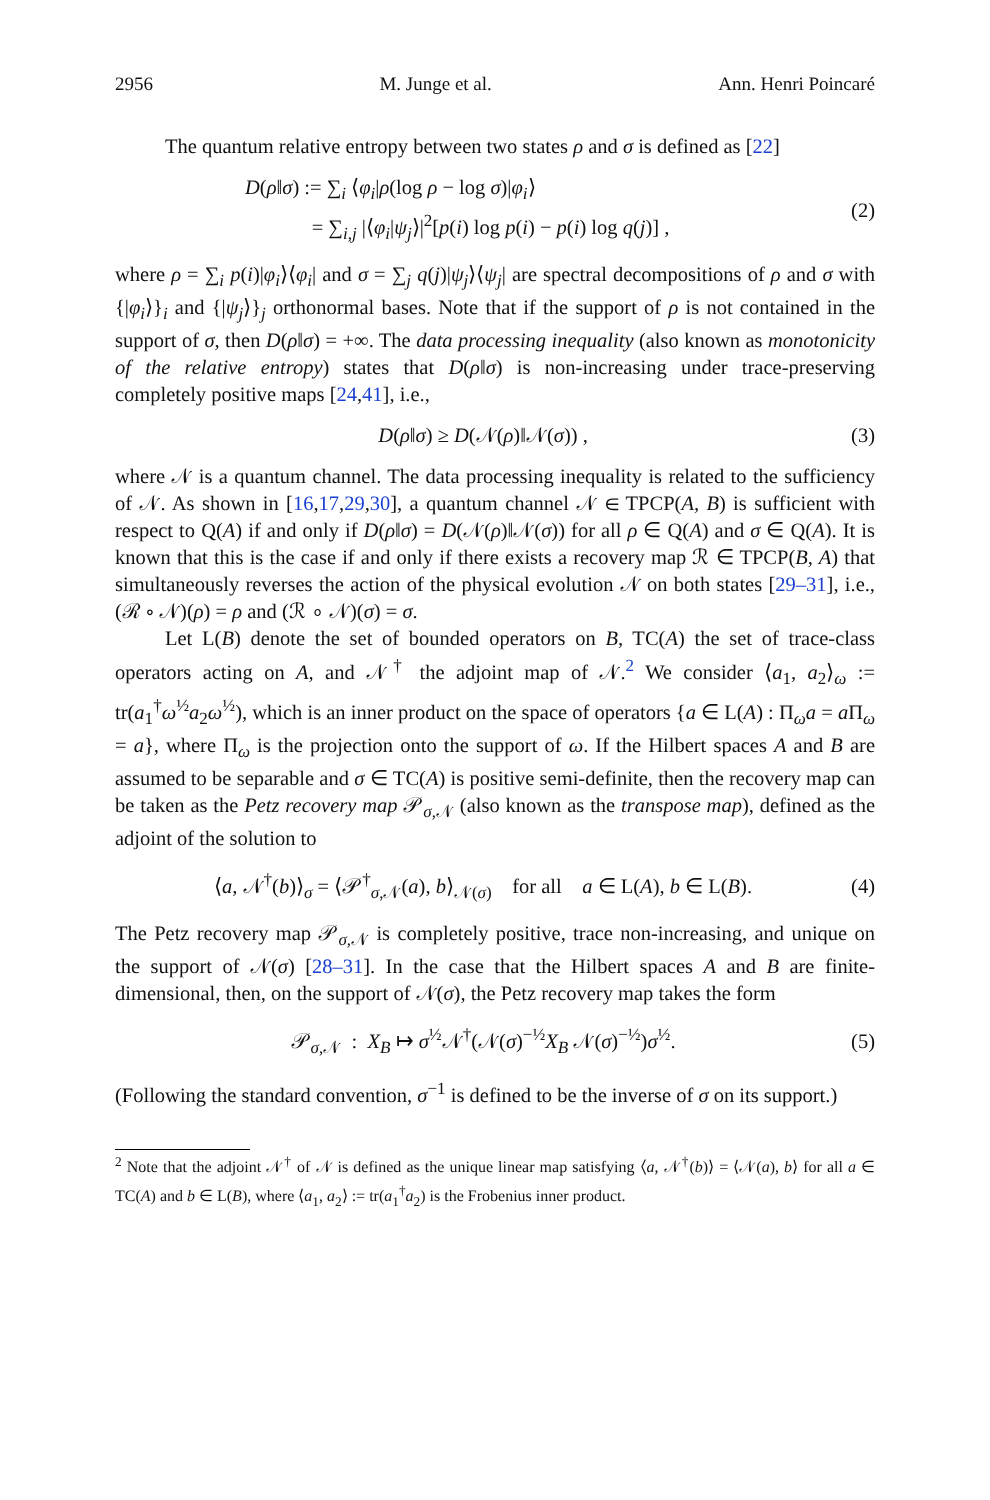2956 M. Junge et al. Ann. Henri Poincaré
The quantum relative entropy between two states ρ and σ is defined as [22]
D(ρ‖σ) := ∑<sub>i</sub> ⟨φ<sub>i</sub>|ρ(log ρ − log σ)|φ<sub>i</sub>⟩
= ∑<sub>i,j</sub> |⟨φ<sub>i</sub>|ψ<sub>j</sub>⟩|<sup>2</sup>[p(i) log p(i) − p(i) log q(j)] ,
(2)
where ρ = ∑<sub>i</sub> p(i)|φ<sub>i</sub>⟩⟨φ<sub>i</sub>| and σ = ∑<sub>j</sub> q(j)|ψ<sub>j</sub>⟩⟨ψ<sub>j</sub>| are spectral decompositions of ρ and σ with {|φ<sub>i</sub>⟩}<sub>i</sub> and {|ψ<sub>j</sub>⟩}<sub>j</sub> orthonormal bases. Note that if the support of ρ is not contained in the support of σ, then D(ρ‖σ) = +∞. The data processing inequality (also known as monotonicity of the relative entropy) states that D(ρ‖σ) is non-increasing under trace-preserving completely positive maps [24,41], i.e.,
D(ρ‖σ) ≥ D(𝒩(ρ)‖𝒩(σ)) , (3)
where 𝒩 is a quantum channel. The data processing inequality is related to the sufficiency of 𝒩. As shown in [16,17,29,30], a quantum channel 𝒩 ∈ TPCP(A, B) is sufficient with respect to Q(A) if and only if D(ρ‖σ) = D(𝒩(ρ)‖𝒩(σ)) for all ρ ∈ Q(A) and σ ∈ Q(A). It is known that this is the case if and only if there exists a recovery map ℛ ∈ TPCP(B, A) that simultaneously reverses the action of the physical evolution 𝒩 on both states [29–31], i.e., (ℛ ∘ 𝒩)(ρ) = ρ and (ℛ ∘ 𝒩)(σ) = σ.
Let L(B) denote the set of bounded operators on B, TC(A) the set of trace-class operators acting on A, and 𝒩<sup>†</sup> the adjoint map of 𝒩.<sup>2</sup> We consider ⟨a<sub>1</sub>, a<sub>2</sub>⟩<sub>ω</sub> := tr(a<sub>1</sub><sup>†</sup>ω<sup>½</sup>a<sub>2</sub>ω<sup>½</sup>), which is an inner product on the space of operators {a ∈ L(A) : Π<sub>ω</sub>a = a Π<sub>ω</sub> = a}, where Π<sub>ω</sub> is the projection onto the support of ω. If the Hilbert spaces A and B are assumed to be separable and σ ∈ TC(A) is positive semi-definite, then the recovery map can be taken as the Petz recovery map 𝒫<sub>σ,𝒩</sub> (also known as the transpose map), defined as the adjoint of the solution to
⟨a, 𝒩<sup>†</sup>(b)⟩<sub>σ</sub> = ⟨𝒫<sup>†</sup><sub>σ,𝒩</sub>(a), b⟩<sub>𝒩(σ)</sub> for all a ∈ L(A), b ∈ L(B).
(4)
The Petz recovery map 𝒫<sub>σ,𝒩</sub> is completely positive, trace non-increasing, and unique on the support of 𝒩(σ) [28–31]. In the case that the Hilbert spaces A and B are finite-dimensional, then, on the support of 𝒩(σ), the Petz recovery map takes the form
𝒫<sub>σ,𝒩</sub> : X<sub>B</sub> ↦ σ<sup>½</sup>𝒩<sup>†</sup>(𝒩(σ)<sup>−½</sup>X<sub>B</sub> 𝒩(σ)<sup>−½</sup>)σ<sup>½</sup>.
(5)
(Following the standard convention, σ<sup>−1</sup> is defined to be the inverse of σ on its support.)
<sup>2</sup> Note that the adjoint 𝒩<sup>†</sup> of 𝒩 is defined as the unique linear map satisfying ⟨a, 𝒩<sup>†</sup>(b)⟩ = ⟨𝒩(a), b⟩ for all a ∈ TC(A) and b ∈ L(B), where ⟨a<sub>1</sub>, a<sub>2</sub>⟩ := tr(a<sub>1</sub><sup>†</sup>a<sub>2</sub>) is the Frobenius inner product.